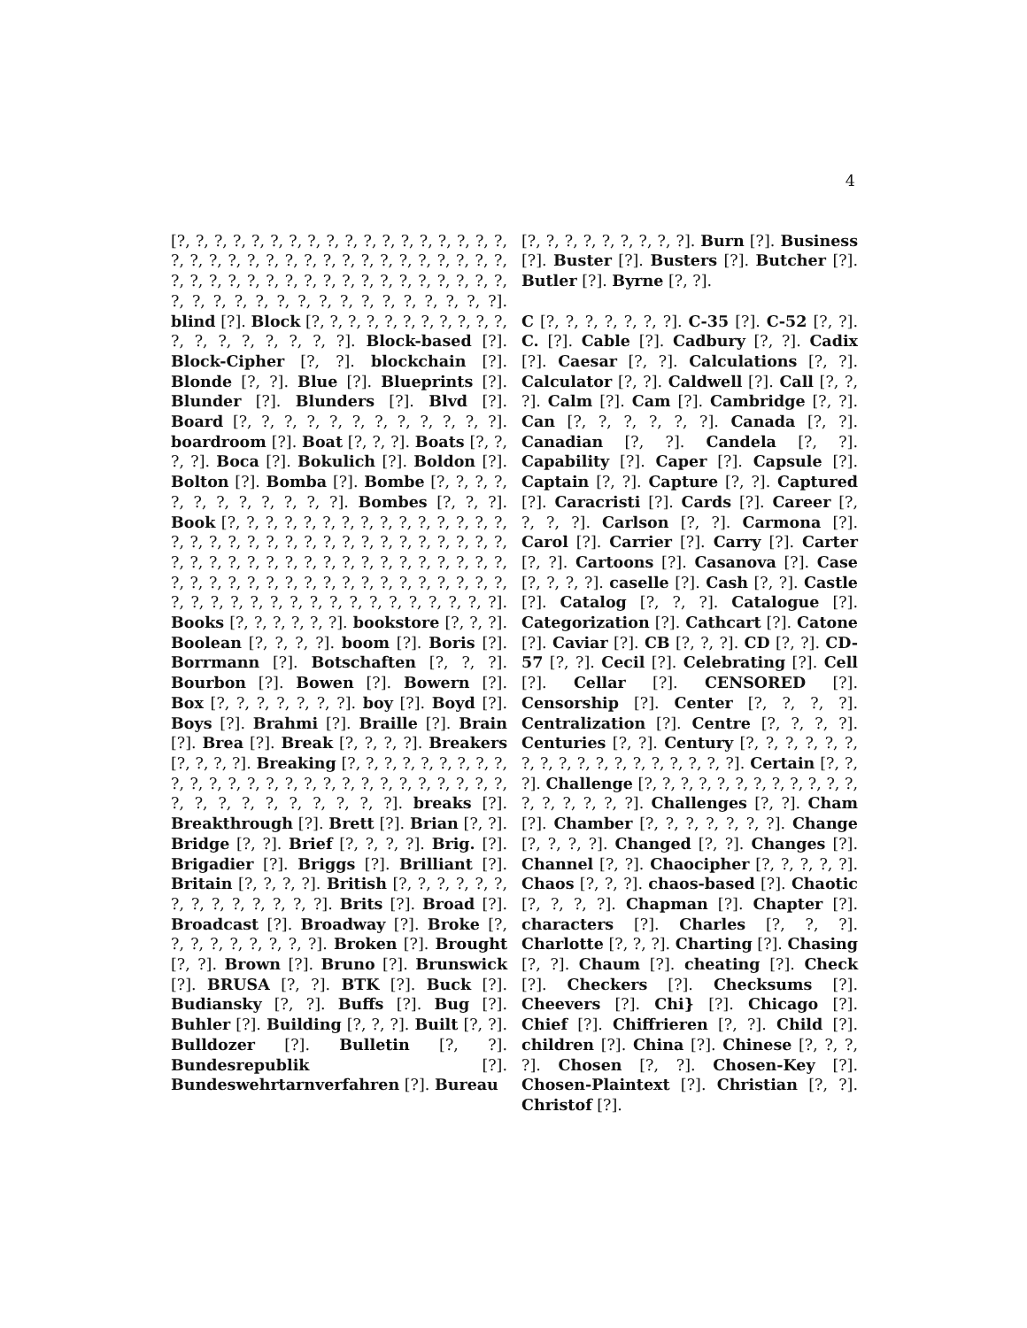4
[?, ?, ?, ?, ?, ?, ?, ?, ?, ?, ?, ?, ?, ?, ?, ?, ?, ?, ?, ?, ?, ?, ?, ?, ?, ?, ?, ?, ?, ?, ?, ?, ?, ?, ?, ?, ?, ?, ?, ?, ?, ?, ?, ?, ?, ?, ?, ?, ?, ?, ?, ?, ?, ?, ?, ?, ?, ?, ?, ?, ?, ?, ?, ?, ?, ?, ?, ?, ?, ?]. blind [?]. Block [?, ?, ?, ?, ?, ?, ?, ?, ?, ?, ?, ?, ?, ?, ?, ?, ?, ?, ?]. Block-based [?]. Block-Cipher [?, ?]. blockchain [?]. Blonde [?, ?]. Blue [?]. Blueprints [?]. Blunder [?]. Blunders [?]. Blvd [?]. Board [?, ?, ?, ?, ?, ?, ?, ?, ?, ?, ?, ?]. boardroom [?]. Boat [?, ?, ?]. Boats [?, ?, ?, ?]. Boca [?]. Bokulich [?]. Boldon [?]. Bolton [?]. Bomba [?]. Bombe [?, ?, ?, ?, ?, ?, ?, ?, ?, ?, ?, ?]. Bombes [?, ?, ?]. Book [?, ?, ?, ?, ?, ?, ?, ?, ?, ?, ?, ?, ?, ?, ?, ?, ?, ?, ?, ?, ?, ?, ?, ?, ?, ?, ?, ?, ?, ?, ?, ?, ?, ?, ?, ?, ?, ?, ?, ?, ?, ?, ?, ?, ?, ?, ?, ?, ?, ?, ?, ?, ?, ?, ?, ?, ?, ?, ?, ?, ?, ?, ?, ?, ?, ?, ?, ?, ?, ?, ?, ?, ?, ?, ?, ?, ?, ?, ?, ?, ?, ?, ?, ?, ?, ?]. Books [?, ?, ?, ?, ?, ?]. bookstore [?, ?, ?]. Boolean [?, ?, ?, ?]. boom [?]. Boris [?]. Borrmann [?]. Botschaften [?, ?, ?]. Bourbon [?]. Bowen [?]. Bowern [?]. Box [?, ?, ?, ?, ?, ?, ?]. boy [?]. Boyd [?]. Boys [?]. Brahmi [?]. Braille [?]. Brain [?]. Brea [?]. Break [?, ?, ?, ?]. Breakers [?, ?, ?, ?]. Breaking [?, ?, ?, ?, ?, ?, ?, ?, ?, ?, ?, ?, ?, ?, ?, ?, ?, ?, ?, ?, ?, ?, ?, ?, ?, ?, ?, ?, ?, ?, ?, ?, ?, ?, ?, ?, ?]. breaks [?]. Breakthrough [?]. Brett [?]. Brian [?, ?]. Bridge [?, ?]. Brief [?, ?, ?, ?]. Brig. [?]. Brigadier [?]. Briggs [?]. Brilliant [?]. Britain [?, ?, ?, ?]. British [?, ?, ?, ?, ?, ?, ?, ?, ?, ?, ?, ?, ?, ?]. Brits [?]. Broad [?]. Broadcast [?]. Broadway [?]. Broke [?, ?, ?, ?, ?, ?, ?, ?, ?]. Broken [?]. Brought [?, ?]. Brown [?]. Bruno [?]. Brunswick [?]. BRUSA [?, ?]. BTK [?]. Buck [?]. Budiansky [?, ?]. Buffs [?]. Bug [?]. Buhler [?]. Building [?, ?, ?]. Built [?, ?]. Bulldozer [?]. Bulletin [?, ?]. Bundesrepublik [?]. Bundeswehrtarnverfahren [?]. Bureau
[?, ?, ?, ?, ?, ?, ?, ?, ?]. Burn [?]. Business [?]. Buster [?]. Busters [?]. Butcher [?]. Butler [?]. Byrne [?, ?].
C [?, ?, ?, ?, ?, ?, ?]. C-35 [?]. C-52 [?, ?]. C. [?]. Cable [?]. Cadbury [?, ?]. Cadix [?]. Caesar [?, ?]. Calculations [?, ?]. Calculator [?, ?]. Caldwell [?]. Call [?, ?, ?]. Calm [?]. Cam [?]. Cambridge [?, ?]. Can [?, ?, ?, ?, ?, ?]. Canada [?, ?]. Canadian [?, ?]. Candela [?, ?]. Capability [?]. Caper [?]. Capsule [?]. Captain [?, ?]. Capture [?, ?]. Captured [?]. Caracristi [?]. Cards [?]. Career [?, ?, ?, ?]. Carlson [?, ?]. Carmona [?]. Carol [?]. Carrier [?]. Carry [?]. Carter [?, ?]. Cartoons [?]. Casanova [?]. Case [?, ?, ?, ?]. caselle [?]. Cash [?, ?]. Castle [?]. Catalog [?, ?, ?]. Catalogue [?]. Categorization [?]. Cathcart [?]. Catone [?]. Caviar [?]. CB [?, ?, ?]. CD [?, ?]. CD-57 [?, ?]. Cecil [?]. Celebrating [?]. Cell [?]. Cellar [?]. CENSORED [?]. Censorship [?]. Center [?, ?, ?, ?]. Centralization [?]. Centre [?, ?, ?, ?]. Centuries [?, ?]. Century [?, ?, ?, ?, ?, ?, ?, ?, ?, ?, ?, ?, ?, ?, ?, ?, ?, ?]. Certain [?, ?, ?]. Challenge [?, ?, ?, ?, ?, ?, ?, ?, ?, ?, ?, ?, ?, ?, ?, ?, ?, ?]. Challenges [?, ?]. Cham [?]. Chamber [?, ?, ?, ?, ?, ?, ?]. Change [?, ?, ?, ?]. Changed [?, ?]. Changes [?]. Channel [?, ?]. Chaocipher [?, ?, ?, ?, ?]. Chaos [?, ?, ?]. chaos-based [?]. Chaotic [?, ?, ?, ?]. Chapman [?]. Chapter [?]. characters [?]. Charles [?, ?, ?]. Charlotte [?, ?, ?]. Charting [?]. Chasing [?, ?]. Chaum [?]. cheating [?]. Check [?]. Checkers [?]. Checksums [?]. Cheevers [?]. Chi} [?]. Chicago [?]. Chief [?]. Chiffrieren [?, ?]. Child [?]. children [?]. China [?]. Chinese [?, ?, ?, ?]. Chosen [?, ?]. Chosen-Key [?]. Chosen-Plaintext [?]. Christian [?, ?]. Christof [?].